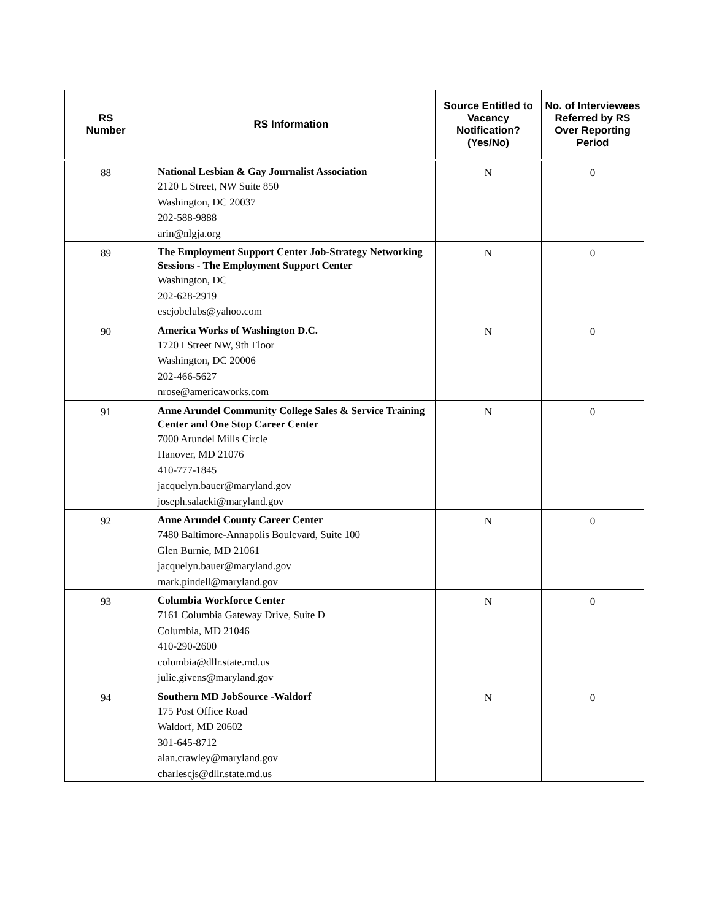| RS Number | RS Information | Source Entitled to Vacancy Notification? (Yes/No) | No. of Interviewees Referred by RS Over Reporting Period |
| --- | --- | --- | --- |
| 88 | National Lesbian & Gay Journalist Association 2120 L Street, NW Suite 850 Washington, DC 20037 202-588-9888 arin@nlgja.org | N | 0 |
| 89 | The Employment Support Center Job-Strategy Networking Sessions - The Employment Support Center Washington, DC 202-628-2919 escjobclubs@yahoo.com | N | 0 |
| 90 | America Works of Washington D.C. 1720 I Street NW, 9th Floor Washington, DC 20006 202-466-5627 nrose@americaworks.com | N | 0 |
| 91 | Anne Arundel Community College Sales & Service Training Center and One Stop Career Center 7000 Arundel Mills Circle Hanover, MD 21076 410-777-1845 jacquelyn.bauer@maryland.gov joseph.salacki@maryland.gov | N | 0 |
| 92 | Anne Arundel County Career Center 7480 Baltimore-Annapolis Boulevard, Suite 100 Glen Burnie, MD 21061 jacquelyn.bauer@maryland.gov mark.pindell@maryland.gov | N | 0 |
| 93 | Columbia Workforce Center 7161 Columbia Gateway Drive, Suite D Columbia, MD 21046 410-290-2600 columbia@dllr.state.md.us julie.givens@maryland.gov | N | 0 |
| 94 | Southern MD JobSource -Waldorf 175 Post Office Road Waldorf, MD 20602 301-645-8712 alan.crawley@maryland.gov charlescjs@dllr.state.md.us | N | 0 |